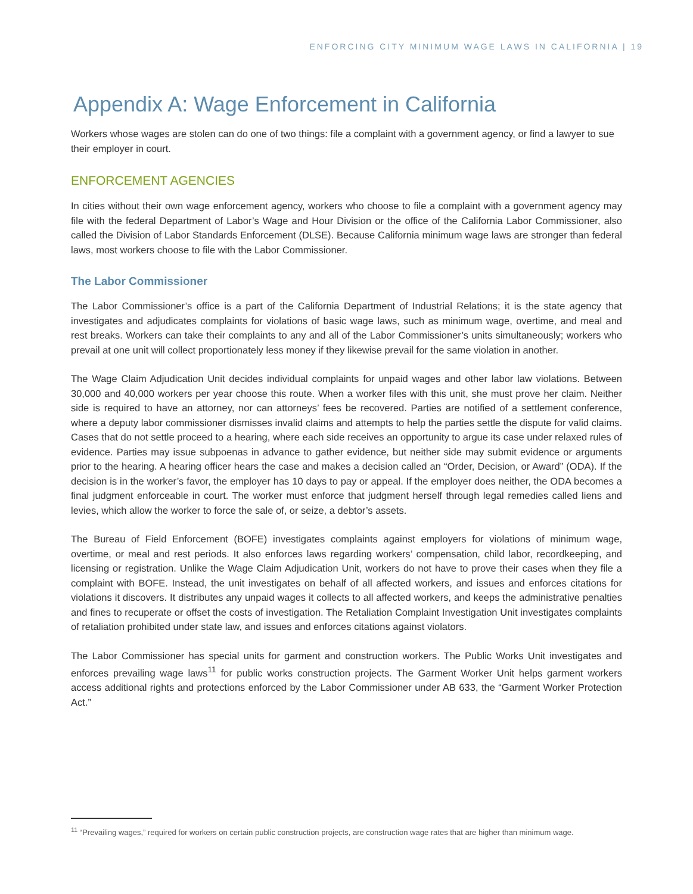ENFORCING CITY MINIMUM WAGE LAWS IN CALIFORNIA | 19
Appendix A: Wage Enforcement in California
Workers whose wages are stolen can do one of two things: file a complaint with a government agency, or find a lawyer to sue their employer in court.
ENFORCEMENT AGENCIES
In cities without their own wage enforcement agency, workers who choose to file a complaint with a government agency may file with the federal Department of Labor’s Wage and Hour Division or the office of the California Labor Commissioner, also called the Division of Labor Standards Enforcement (DLSE). Because California minimum wage laws are stronger than federal laws, most workers choose to file with the Labor Commissioner.
The Labor Commissioner
The Labor Commissioner’s office is a part of the California Department of Industrial Relations; it is the state agency that investigates and adjudicates complaints for violations of basic wage laws, such as minimum wage, overtime, and meal and rest breaks. Workers can take their complaints to any and all of the Labor Commissioner’s units simultaneously; workers who prevail at one unit will collect proportionately less money if they likewise prevail for the same violation in another.
The Wage Claim Adjudication Unit decides individual complaints for unpaid wages and other labor law violations. Between 30,000 and 40,000 workers per year choose this route. When a worker files with this unit, she must prove her claim. Neither side is required to have an attorney, nor can attorneys’ fees be recovered. Parties are notified of a settlement conference, where a deputy labor commissioner dismisses invalid claims and attempts to help the parties settle the dispute for valid claims. Cases that do not settle proceed to a hearing, where each side receives an opportunity to argue its case under relaxed rules of evidence. Parties may issue subpoenas in advance to gather evidence, but neither side may submit evidence or arguments prior to the hearing. A hearing officer hears the case and makes a decision called an “Order, Decision, or Award” (ODA). If the decision is in the worker’s favor, the employer has 10 days to pay or appeal. If the employer does neither, the ODA becomes a final judgment enforceable in court. The worker must enforce that judgment herself through legal remedies called liens and levies, which allow the worker to force the sale of, or seize, a debtor’s assets.
The Bureau of Field Enforcement (BOFE) investigates complaints against employers for violations of minimum wage, overtime, or meal and rest periods. It also enforces laws regarding workers’ compensation, child labor, recordkeeping, and licensing or registration. Unlike the Wage Claim Adjudication Unit, workers do not have to prove their cases when they file a complaint with BOFE. Instead, the unit investigates on behalf of all affected workers, and issues and enforces citations for violations it discovers. It distributes any unpaid wages it collects to all affected workers, and keeps the administrative penalties and fines to recuperate or offset the costs of investigation. The Retaliation Complaint Investigation Unit investigates complaints of retaliation prohibited under state law, and issues and enforces citations against violators.
The Labor Commissioner has special units for garment and construction workers. The Public Works Unit investigates and enforces prevailing wage laws<sup>11</sup> for public works construction projects. The Garment Worker Unit helps garment workers access additional rights and protections enforced by the Labor Commissioner under AB 633, the “Garment Worker Protection Act.”
<sup>11</sup> “Prevailing wages,” required for workers on certain public construction projects, are construction wage rates that are higher than minimum wage.